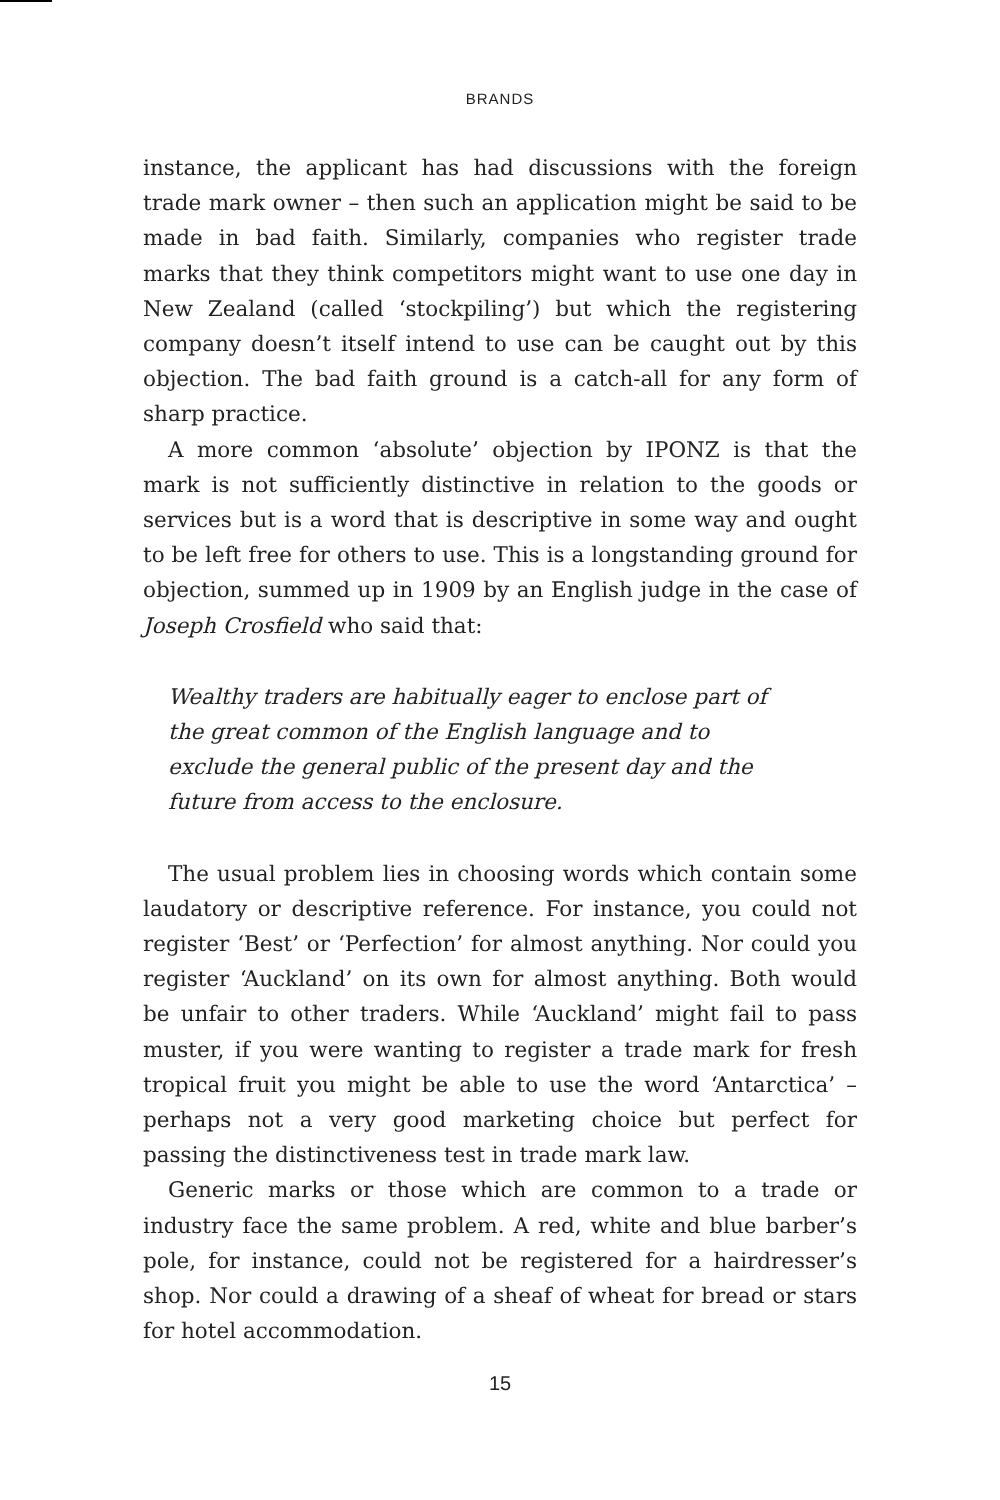BRANDS
instance, the applicant has had discussions with the foreign trade mark owner – then such an application might be said to be made in bad faith. Similarly, companies who register trade marks that they think competitors might want to use one day in New Zealand (called ‘stockpiling’) but which the registering company doesn’t itself intend to use can be caught out by this objection. The bad faith ground is a catch-all for any form of sharp practice.
A more common ‘absolute’ objection by IPONZ is that the mark is not sufficiently distinctive in relation to the goods or services but is a word that is descriptive in some way and ought to be left free for others to use. This is a longstanding ground for objection, summed up in 1909 by an English judge in the case of Joseph Crosfield who said that:
Wealthy traders are habitually eager to enclose part of the great common of the English language and to exclude the general public of the present day and the future from access to the enclosure.
The usual problem lies in choosing words which contain some laudatory or descriptive reference. For instance, you could not register ‘Best’ or ‘Perfection’ for almost anything. Nor could you register ‘Auckland’ on its own for almost anything. Both would be unfair to other traders. While ‘Auckland’ might fail to pass muster, if you were wanting to register a trade mark for fresh tropical fruit you might be able to use the word ‘Antarctica’ – perhaps not a very good marketing choice but perfect for passing the distinctiveness test in trade mark law.
Generic marks or those which are common to a trade or industry face the same problem. A red, white and blue barber’s pole, for instance, could not be registered for a hairdresser’s shop. Nor could a drawing of a sheaf of wheat for bread or stars for hotel accommodation.
15